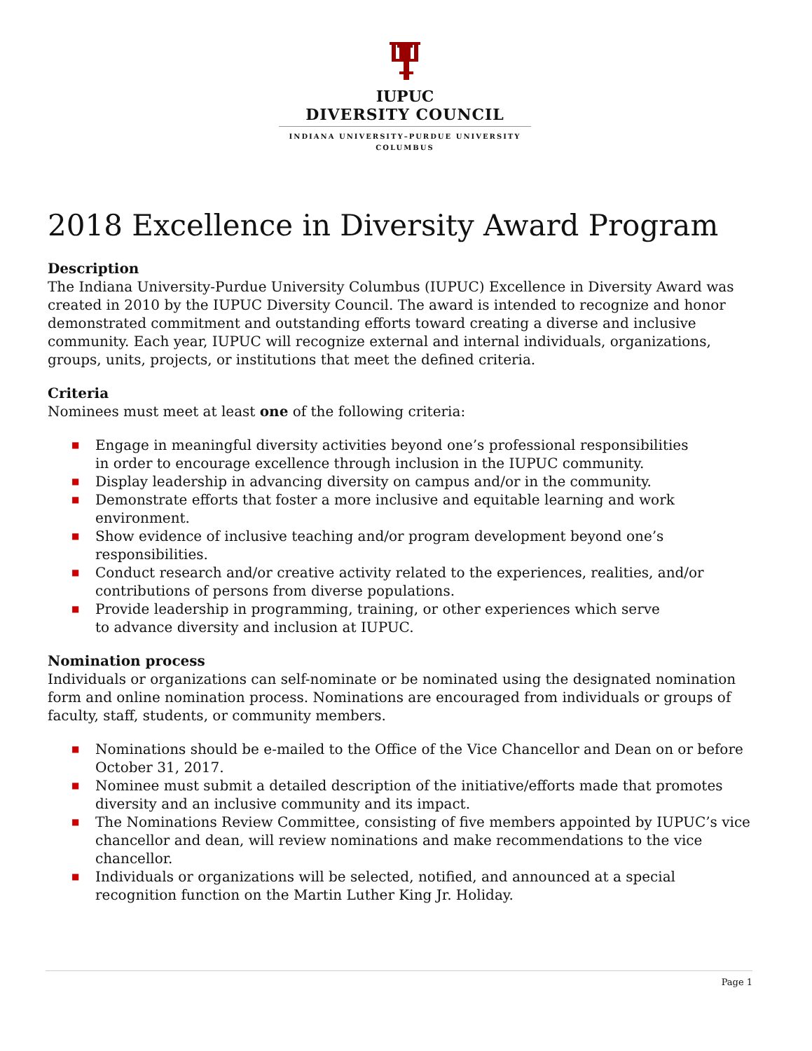IUPUC
DIVERSITY COUNCIL
INDIANA UNIVERSITY–PURDUE UNIVERSITY
COLUMBUS
2018 Excellence in Diversity Award Program
Description
The Indiana University-Purdue University Columbus (IUPUC) Excellence in Diversity Award was created in 2010 by the IUPUC Diversity Council. The award is intended to recognize and honor demonstrated commitment and outstanding efforts toward creating a diverse and inclusive community. Each year, IUPUC will recognize external and internal individuals, organizations, groups, units, projects, or institutions that meet the defined criteria.
Criteria
Nominees must meet at least one of the following criteria:
■ Engage in meaningful diversity activities beyond one’s professional responsibilities
in order to encourage excellence through inclusion in the IUPUC community.
■ Display leadership in advancing diversity on campus and/or in the community.
■ Demonstrate efforts that foster a more inclusive and equitable learning and work environment.
■ Show evidence of inclusive teaching and/or program development beyond one’s
responsibilities.
■ Conduct research and/or creative activity related to the experiences, realities, and/or
contributions of persons from diverse populations.
■ Provide leadership in programming, training, or other experiences which serve
to advance diversity and inclusion at IUPUC.
Nomination process
Individuals or organizations can self-nominate or be nominated using the designated nomination form and online nomination process. Nominations are encouraged from individuals or groups of faculty, staff, students, or community members.
■ Nominations should be e-mailed to the Office of the Vice Chancellor and Dean on or before October 31, 2017.
■ Nominee must submit a detailed description of the initiative/efforts made that promotes diversity and an inclusive community and its impact.
■ The Nominations Review Committee, consisting of five members appointed by IUPUC’s vice chancellor and dean, will review nominations and make recommendations to the vice chancellor.
■ Individuals or organizations will be selected, notified, and announced at a special recognition function on the Martin Luther King Jr. Holiday.
Page 1